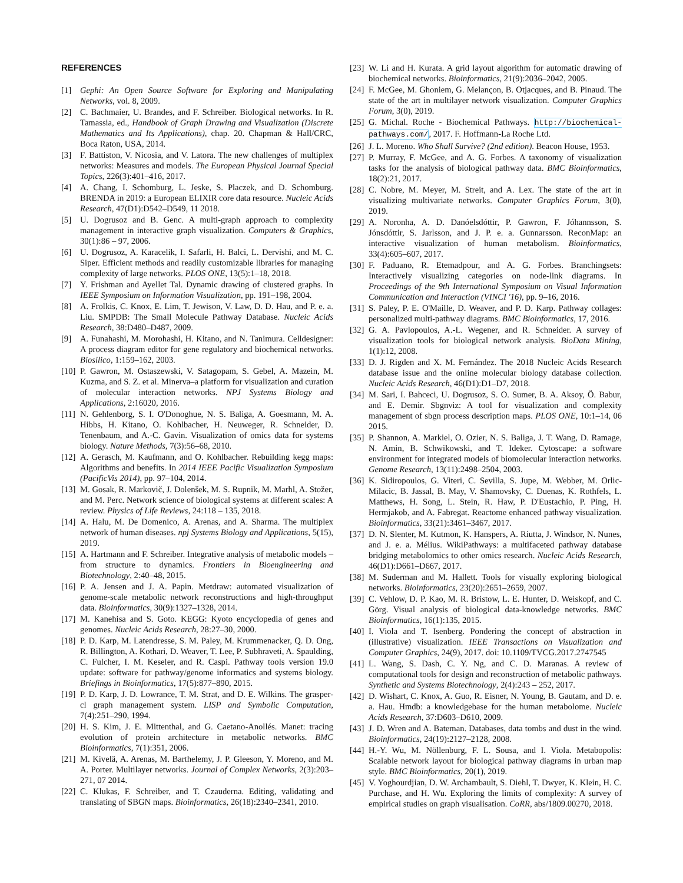REFERENCES
[1] Gephi: An Open Source Software for Exploring and Manipulating Networks, vol. 8, 2009.
[2] C. Bachmaier, U. Brandes, and F. Schreiber. Biological networks. In R. Tamassia, ed., Handbook of Graph Drawing and Visualization (Discrete Mathematics and Its Applications), chap. 20. Chapman & Hall/CRC, Boca Raton, USA, 2014.
[3] F. Battiston, V. Nicosia, and V. Latora. The new challenges of multiplex networks: Measures and models. The European Physical Journal Special Topics, 226(3):401–416, 2017.
[4] A. Chang, I. Schomburg, L. Jeske, S. Placzek, and D. Schomburg. BRENDA in 2019: a European ELIXIR core data resource. Nucleic Acids Research, 47(D1):D542–D549, 11 2018.
[5] U. Dogrusoz and B. Genc. A multi-graph approach to complexity management in interactive graph visualization. Computers & Graphics, 30(1):86 – 97, 2006.
[6] U. Dogrusoz, A. Karacelik, I. Safarli, H. Balci, L. Dervishi, and M. C. Siper. Efficient methods and readily customizable libraries for managing complexity of large networks. PLOS ONE, 13(5):1–18, 2018.
[7] Y. Frishman and Ayellet Tal. Dynamic drawing of clustered graphs. In IEEE Symposium on Information Visualization, pp. 191–198, 2004.
[8] A. Frolkis, C. Knox, E. Lim, T. Jewison, V. Law, D. D. Hau, and P. e. a. Liu. SMPDB: The Small Molecule Pathway Database. Nucleic Acids Research, 38:D480–D487, 2009.
[9] A. Funahashi, M. Morohashi, H. Kitano, and N. Tanimura. Celldesigner: A process diagram editor for gene regulatory and biochemical networks. Biosilico, 1:159–162, 2003.
[10] P. Gawron, M. Ostaszewski, V. Satagopam, S. Gebel, A. Mazein, M. Kuzma, and S. Z. et al. Minerva–a platform for visualization and curation of molecular interaction networks. NPJ Systems Biology and Applications, 2:16020, 2016.
[11] N. Gehlenborg, S. I. O'Donoghue, N. S. Baliga, A. Goesmann, M. A. Hibbs, H. Kitano, O. Kohlbacher, H. Neuweger, R. Schneider, D. Tenenbaum, and A.-C. Gavin. Visualization of omics data for systems biology. Nature Methods, 7(3):56–68, 2010.
[12] A. Gerasch, M. Kaufmann, and O. Kohlbacher. Rebuilding kegg maps: Algorithms and benefits. In 2014 IEEE Pacific Visualization Symposium (PacificVis 2014), pp. 97–104, 2014.
[13] M. Gosak, R. Markovič, J. Dolenšek, M. S. Rupnik, M. Marhl, A. Stožer, and M. Perc. Network science of biological systems at different scales: A review. Physics of Life Reviews, 24:118 – 135, 2018.
[14] A. Halu, M. De Domenico, A. Arenas, and A. Sharma. The multiplex network of human diseases. npj Systems Biology and Applications, 5(15), 2019.
[15] A. Hartmann and F. Schreiber. Integrative analysis of metabolic models – from structure to dynamics. Frontiers in Bioengineering and Biotechnology, 2:40–48, 2015.
[16] P. A. Jensen and J. A. Papin. Metdraw: automated visualization of genome-scale metabolic network reconstructions and high-throughput data. Bioinformatics, 30(9):1327–1328, 2014.
[17] M. Kanehisa and S. Goto. KEGG: Kyoto encyclopedia of genes and genomes. Nucleic Acids Research, 28:27–30, 2000.
[18] P. D. Karp, M. Latendresse, S. M. Paley, M. Krummenacker, Q. D. Ong, R. Billington, A. Kothari, D. Weaver, T. Lee, P. Subhraveti, A. Spaulding, C. Fulcher, I. M. Keseler, and R. Caspi. Pathway tools version 19.0 update: software for pathway/genome informatics and systems biology. Briefings in Bioinformatics, 17(5):877–890, 2015.
[19] P. D. Karp, J. D. Lowrance, T. M. Strat, and D. E. Wilkins. The grasper-cl graph management system. LISP and Symbolic Computation, 7(4):251–290, 1994.
[20] H. S. Kim, J. E. Mittenthal, and G. Caetano-Anollés. Manet: tracing evolution of protein architecture in metabolic networks. BMC Bioinformatics, 7(1):351, 2006.
[21] M. Kivelä, A. Arenas, M. Barthelemy, J. P. Gleeson, Y. Moreno, and M. A. Porter. Multilayer networks. Journal of Complex Networks, 2(3):203–271, 07 2014.
[22] C. Klukas, F. Schreiber, and T. Czauderna. Editing, validating and translating of SBGN maps. Bioinformatics, 26(18):2340–2341, 2010.
[23] W. Li and H. Kurata. A grid layout algorithm for automatic drawing of biochemical networks. Bioinformatics, 21(9):2036–2042, 2005.
[24] F. McGee, M. Ghoniem, G. Melançon, B. Otjacques, and B. Pinaud. The state of the art in multilayer network visualization. Computer Graphics Forum, 3(0), 2019.
[25] G. Michal. Roche - Biochemical Pathways. http://biochemical-pathways.com/, 2017. F. Hoffmann-La Roche Ltd.
[26] J. L. Moreno. Who Shall Survive? (2nd edition). Beacon House, 1953.
[27] P. Murray, F. McGee, and A. G. Forbes. A taxonomy of visualization tasks for the analysis of biological pathway data. BMC Bioinformatics, 18(2):21, 2017.
[28] C. Nobre, M. Meyer, M. Streit, and A. Lex. The state of the art in visualizing multivariate networks. Computer Graphics Forum, 3(0), 2019.
[29] A. Noronha, A. D. Danóelsdóttir, P. Gawron, F. Jóhannsson, S. Jónsdóttir, S. Jarlsson, and J. P. e. a. Gunnarsson. ReconMap: an interactive visualization of human metabolism. Bioinformatics, 33(4):605–607, 2017.
[30] F. Paduano, R. Etemadpour, and A. G. Forbes. Branchingsets: Interactively visualizing categories on node-link diagrams. In Proceedings of the 9th International Symposium on Visual Information Communication and Interaction (VINCI '16), pp. 9–16, 2016.
[31] S. Paley, P. E. O'Maille, D. Weaver, and P. D. Karp. Pathway collages: personalized multi-pathway diagrams. BMC Bioinformatics, 17, 2016.
[32] G. A. Pavlopoulos, A.-L. Wegener, and R. Schneider. A survey of visualization tools for biological network analysis. BioData Mining, 1(1):12, 2008.
[33] D. J. Rigden and X. M. Fernández. The 2018 Nucleic Acids Research database issue and the online molecular biology database collection. Nucleic Acids Research, 46(D1):D1–D7, 2018.
[34] M. Sari, I. Bahceci, U. Dogrusoz, S. O. Sumer, B. A. Aksoy, Ö. Babur, and E. Demir. Sbgnviz: A tool for visualization and complexity management of sbgn process description maps. PLOS ONE, 10:1–14, 06 2015.
[35] P. Shannon, A. Markiel, O. Ozier, N. S. Baliga, J. T. Wang, D. Ramage, N. Amin, B. Schwikowski, and T. Ideker. Cytoscape: a software environment for integrated models of biomolecular interaction networks. Genome Research, 13(11):2498–2504, 2003.
[36] K. Sidiropoulos, G. Viteri, C. Sevilla, S. Jupe, M. Webber, M. Orlic-Milacic, B. Jassal, B. May, V. Shamovsky, C. Duenas, K. Rothfels, L. Matthews, H. Song, L. Stein, R. Haw, P. D'Eustachio, P. Ping, H. Hermjakob, and A. Fabregat. Reactome enhanced pathway visualization. Bioinformatics, 33(21):3461–3467, 2017.
[37] D. N. Slenter, M. Kutmon, K. Hanspers, A. Riutta, J. Windsor, N. Nunes, and J. e. a. Mélius. WikiPathways: a multifaceted pathway database bridging metabolomics to other omics research. Nucleic Acids Research, 46(D1):D661–D667, 2017.
[38] M. Suderman and M. Hallett. Tools for visually exploring biological networks. Bioinformatics, 23(20):2651–2659, 2007.
[39] C. Vehlow, D. P. Kao, M. R. Bristow, L. E. Hunter, D. Weiskopf, and C. Görg. Visual analysis of biological data-knowledge networks. BMC Bioinformatics, 16(1):135, 2015.
[40] I. Viola and T. Isenberg. Pondering the concept of abstraction in (illustrative) visualization. IEEE Transactions on Visualization and Computer Graphics, 24(9), 2017. doi: 10.1109/TVCG.2017.2747545
[41] L. Wang, S. Dash, C. Y. Ng, and C. D. Maranas. A review of computational tools for design and reconstruction of metabolic pathways. Synthetic and Systems Biotechnology, 2(4):243 – 252, 2017.
[42] D. Wishart, C. Knox, A. Guo, R. Eisner, N. Young, B. Gautam, and D. e. a. Hau. Hmdb: a knowledgebase for the human metabolome. Nucleic Acids Research, 37:D603–D610, 2009.
[43] J. D. Wren and A. Bateman. Databases, data tombs and dust in the wind. Bioinformatics, 24(19):2127–2128, 2008.
[44] H.-Y. Wu, M. Nöllenburg, F. L. Sousa, and I. Viola. Metabopolis: Scalable network layout for biological pathway diagrams in urban map style. BMC Bioinformatics, 20(1), 2019.
[45] V. Yoghourdjian, D. W. Archambault, S. Diehl, T. Dwyer, K. Klein, H. C. Purchase, and H. Wu. Exploring the limits of complexity: A survey of empirical studies on graph visualisation. CoRR, abs/1809.00270, 2018.